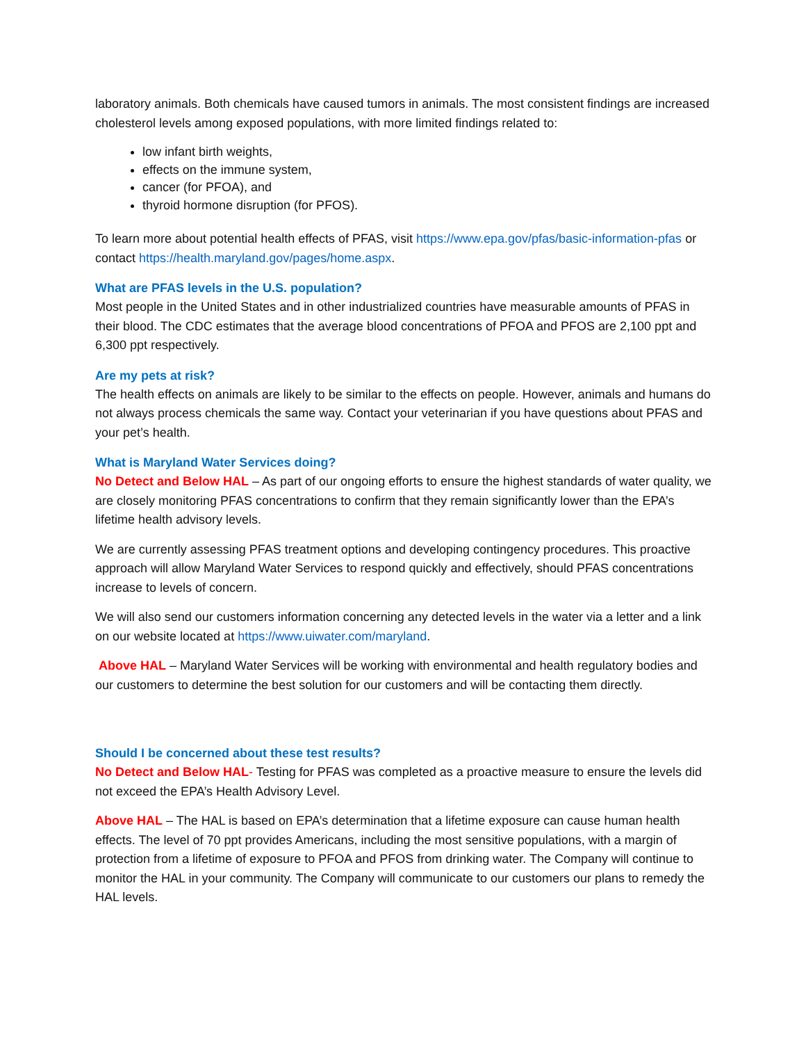laboratory animals. Both chemicals have caused tumors in animals. The most consistent findings are increased cholesterol levels among exposed populations, with more limited findings related to:
low infant birth weights,
effects on the immune system,
cancer (for PFOA), and
thyroid hormone disruption (for PFOS).
To learn more about potential health effects of PFAS, visit https://www.epa.gov/pfas/basic-information-pfas or contact https://health.maryland.gov/pages/home.aspx.
What are PFAS levels in the U.S. population?
Most people in the United States and in other industrialized countries have measurable amounts of PFAS in their blood. The CDC estimates that the average blood concentrations of PFOA and PFOS are 2,100 ppt and 6,300 ppt respectively.
Are my pets at risk?
The health effects on animals are likely to be similar to the effects on people. However, animals and humans do not always process chemicals the same way. Contact your veterinarian if you have questions about PFAS and your pet’s health.
What is Maryland Water Services doing?
No Detect and Below HAL – As part of our ongoing efforts to ensure the highest standards of water quality, we are closely monitoring PFAS concentrations to confirm that they remain significantly lower than the EPA’s lifetime health advisory levels.
We are currently assessing PFAS treatment options and developing contingency procedures. This proactive approach will allow Maryland Water Services to respond quickly and effectively, should PFAS concentrations increase to levels of concern.
We will also send our customers information concerning any detected levels in the water via a letter and a link on our website located at https://www.uiwater.com/maryland.
Above HAL – Maryland Water Services will be working with environmental and health regulatory bodies and our customers to determine the best solution for our customers and will be contacting them directly.
Should I be concerned about these test results?
No Detect and Below HAL- Testing for PFAS was completed as a proactive measure to ensure the levels did not exceed the EPA’s Health Advisory Level.
Above HAL – The HAL is based on EPA’s determination that a lifetime exposure can cause human health effects. The level of 70 ppt provides Americans, including the most sensitive populations, with a margin of protection from a lifetime of exposure to PFOA and PFOS from drinking water. The Company will continue to monitor the HAL in your community. The Company will communicate to our customers our plans to remedy the HAL levels.